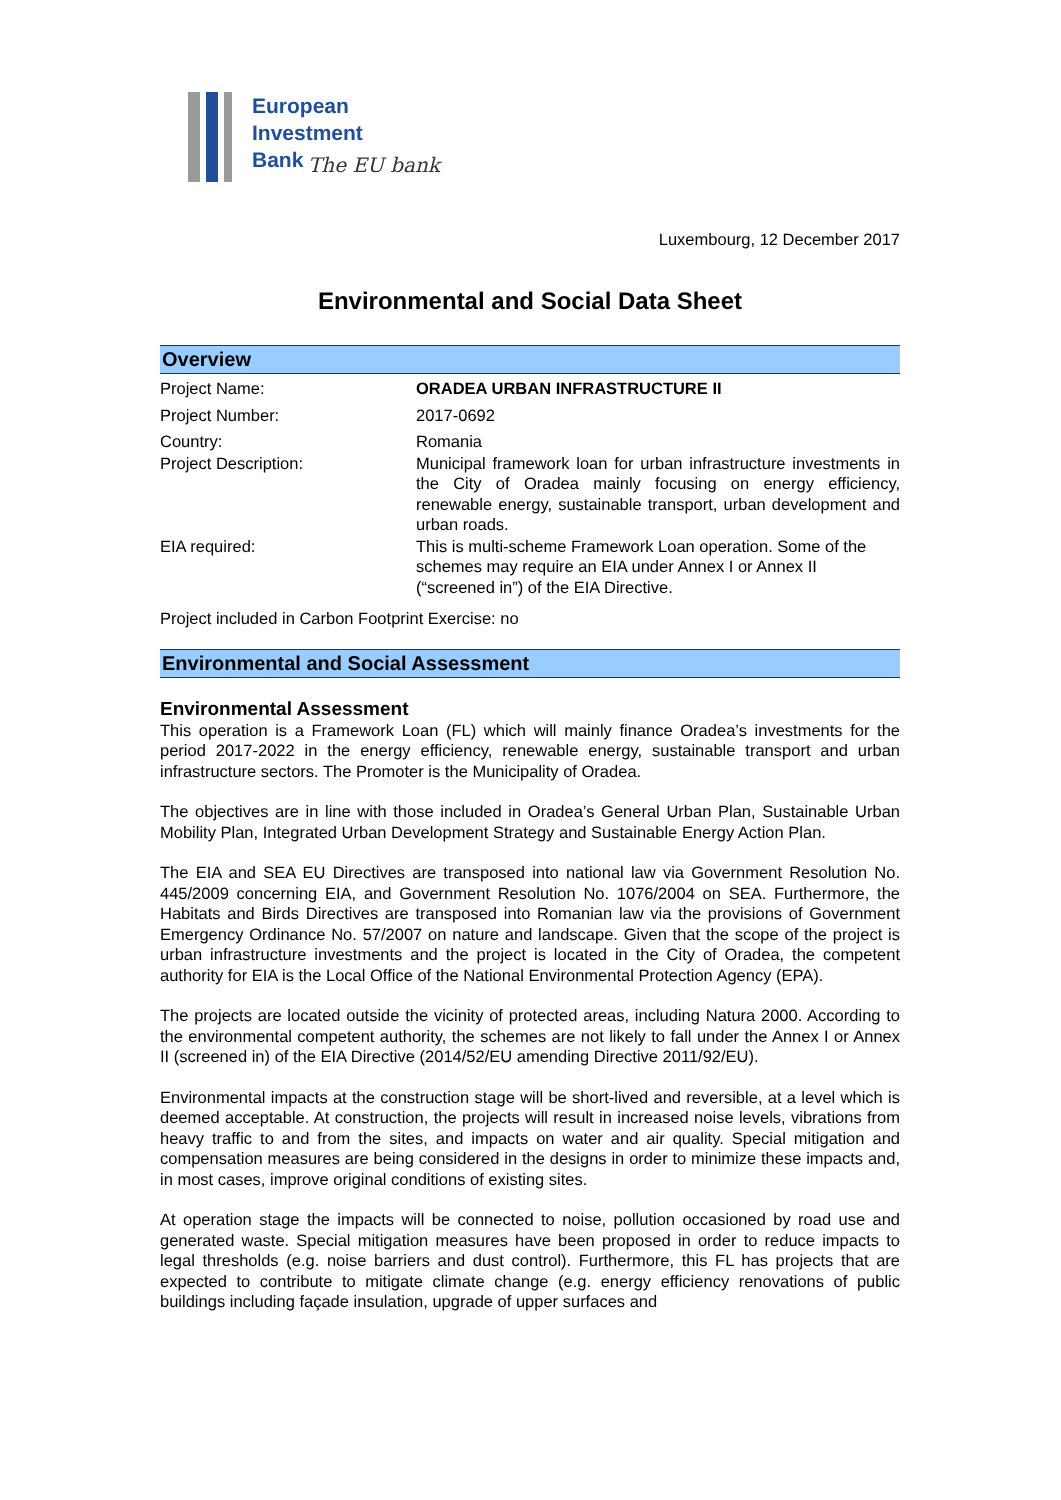European
Investment
Bank
The EU bank
Luxembourg, 12 December 2017
Environmental and Social Data Sheet
Overview
| Project Name: | ORADEA URBAN INFRASTRUCTURE II |
| Project Number: | 2017-0692 |
| Country: | Romania |
| Project Description: | Municipal framework loan for urban infrastructure investments in the City of Oradea mainly focusing on energy efficiency, renewable energy, sustainable transport, urban development and urban roads. |
| EIA required: | This is multi-scheme Framework Loan operation. Some of the schemes may require an EIA under Annex I or Annex II (“screened in”) of the EIA Directive. |
Project included in Carbon Footprint Exercise: no
Environmental and Social Assessment
Environmental Assessment
This operation is a Framework Loan (FL) which will mainly finance Oradea’s investments for the period 2017-2022 in the energy efficiency, renewable energy, sustainable transport and urban infrastructure sectors. The Promoter is the Municipality of Oradea.
The objectives are in line with those included in Oradea’s General Urban Plan, Sustainable Urban Mobility Plan, Integrated Urban Development Strategy and Sustainable Energy Action Plan.
The EIA and SEA EU Directives are transposed into national law via Government Resolution No. 445/2009 concerning EIA, and Government Resolution No. 1076/2004 on SEA. Furthermore, the Habitats and Birds Directives are transposed into Romanian law via the provisions of Government Emergency Ordinance No. 57/2007 on nature and landscape. Given that the scope of the project is urban infrastructure investments and the project is located in the City of Oradea, the competent authority for EIA is the Local Office of the National Environmental Protection Agency (EPA).
The projects are located outside the vicinity of protected areas, including Natura 2000. According to the environmental competent authority, the schemes are not likely to fall under the Annex I or Annex II (screened in) of the EIA Directive (2014/52/EU amending Directive 2011/92/EU).
Environmental impacts at the construction stage will be short-lived and reversible, at a level which is deemed acceptable. At construction, the projects will result in increased noise levels, vibrations from heavy traffic to and from the sites, and impacts on water and air quality. Special mitigation and compensation measures are being considered in the designs in order to minimize these impacts and, in most cases, improve original conditions of existing sites.
At operation stage the impacts will be connected to noise, pollution occasioned by road use and generated waste. Special mitigation measures have been proposed in order to reduce impacts to legal thresholds (e.g. noise barriers and dust control). Furthermore, this FL has projects that are expected to contribute to mitigate climate change (e.g. energy efficiency renovations of public buildings including façade insulation, upgrade of upper surfaces and